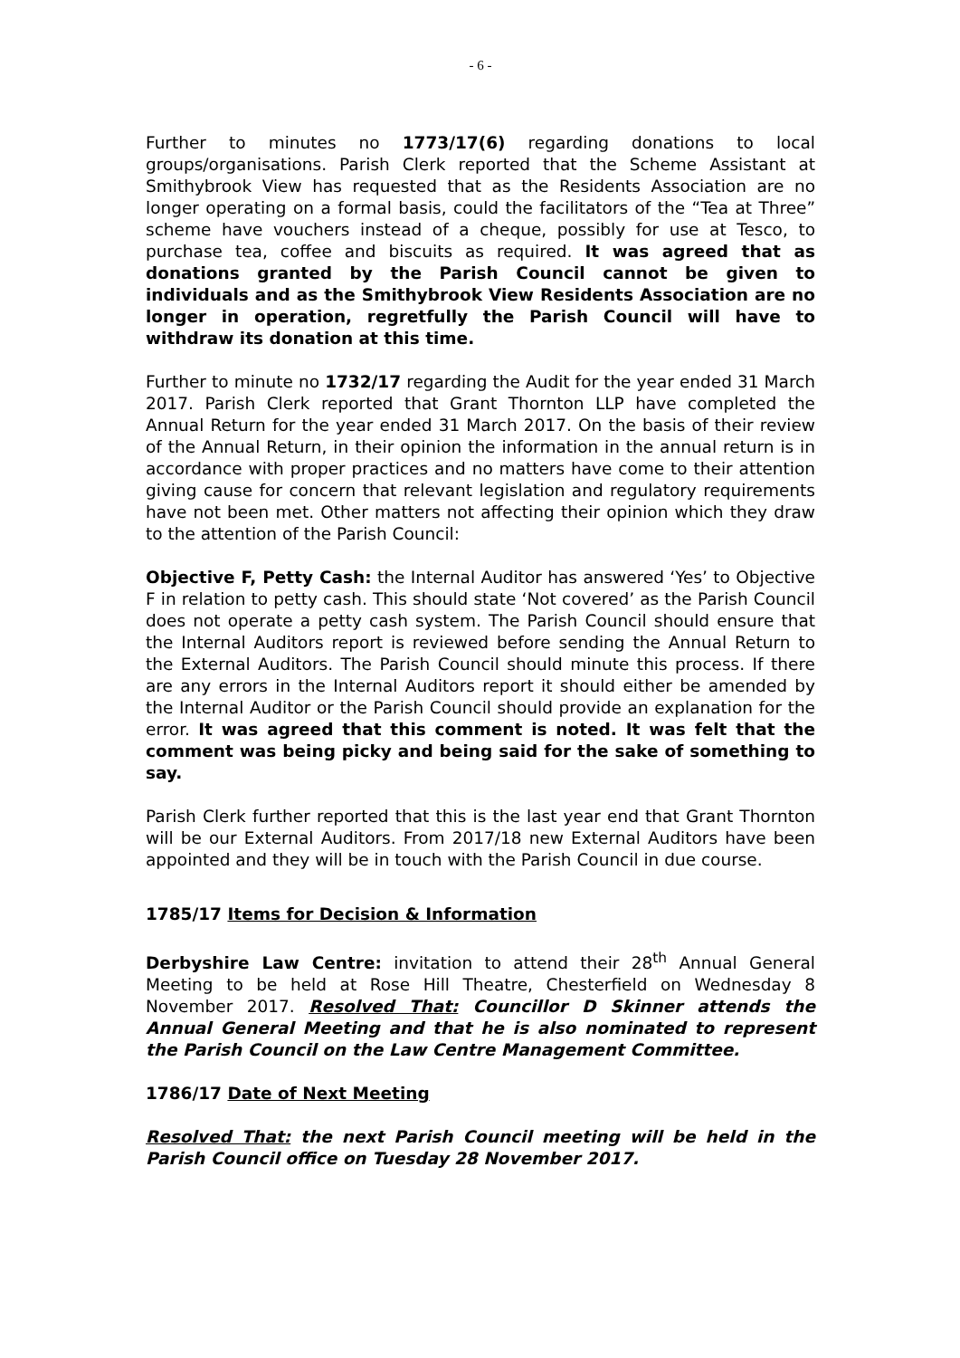- 6 -
Further to minutes no 1773/17(6) regarding donations to local groups/organisations. Parish Clerk reported that the Scheme Assistant at Smithybrook View has requested that as the Residents Association are no longer operating on a formal basis, could the facilitators of the “Tea at Three” scheme have vouchers instead of a cheque, possibly for use at Tesco, to purchase tea, coffee and biscuits as required. It was agreed that as donations granted by the Parish Council cannot be given to individuals and as the Smithybrook View Residents Association are no longer in operation, regretfully the Parish Council will have to withdraw its donation at this time.
Further to minute no 1732/17 regarding the Audit for the year ended 31 March 2017. Parish Clerk reported that Grant Thornton LLP have completed the Annual Return for the year ended 31 March 2017. On the basis of their review of the Annual Return, in their opinion the information in the annual return is in accordance with proper practices and no matters have come to their attention giving cause for concern that relevant legislation and regulatory requirements have not been met. Other matters not affecting their opinion which they draw to the attention of the Parish Council:
Objective F, Petty Cash: the Internal Auditor has answered ‘Yes’ to Objective F in relation to petty cash. This should state ‘Not covered’ as the Parish Council does not operate a petty cash system. The Parish Council should ensure that the Internal Auditors report is reviewed before sending the Annual Return to the External Auditors. The Parish Council should minute this process. If there are any errors in the Internal Auditors report it should either be amended by the Internal Auditor or the Parish Council should provide an explanation for the error. It was agreed that this comment is noted. It was felt that the comment was being picky and being said for the sake of something to say.
Parish Clerk further reported that this is the last year end that Grant Thornton will be our External Auditors. From 2017/18 new External Auditors have been appointed and they will be in touch with the Parish Council in due course.
1785/17 Items for Decision & Information
Derbyshire Law Centre: invitation to attend their 28<sup>th</sup> Annual General Meeting to be held at Rose Hill Theatre, Chesterfield on Wednesday 8 November 2017. Resolved That: Councillor D Skinner attends the Annual General Meeting and that he is also nominated to represent the Parish Council on the Law Centre Management Committee.
1786/17 Date of Next Meeting
Resolved That: the next Parish Council meeting will be held in the Parish Council office on Tuesday 28 November 2017.